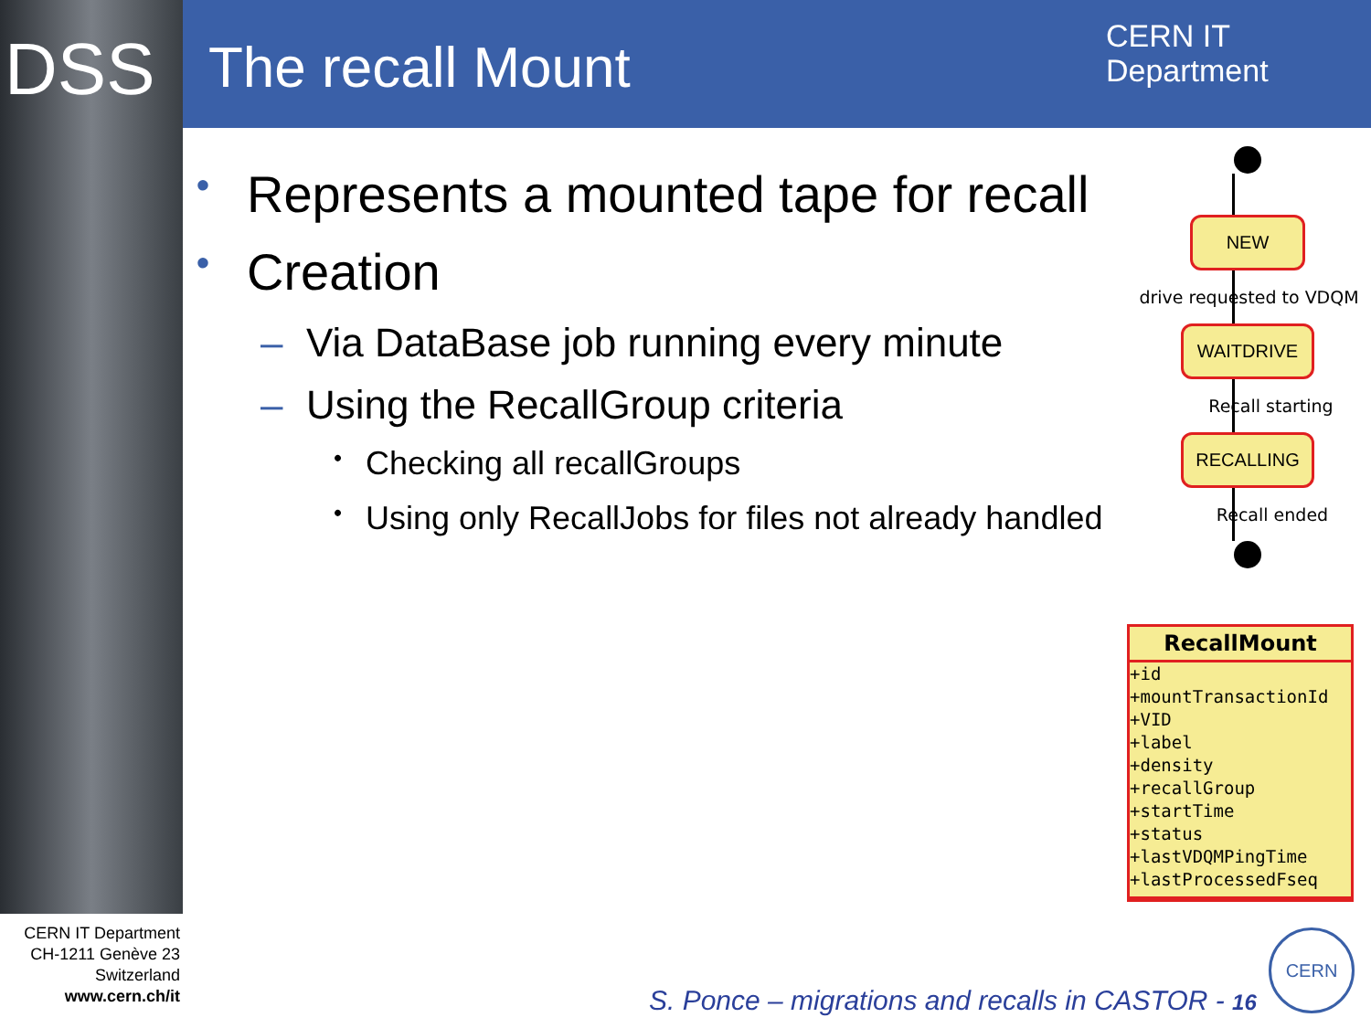DSS The recall Mount
CERN IT
Department
• Represents a mounted tape for recall
• Creation
– Via DataBase job running every minute
– Using the RecallGroup criteria
• Checking all recallGroups
• Using only RecallJobs for files not already handled
NEW
drive requested to VDQM
WAITDRIVE
Recall starting
RECALLING
Recall ended
RecallMount
+id
+mountTransactionId
+VID
+label
+density
+recallGroup
+startTime
+status
+lastVDQMPingTime
+lastProcessedFseq
CERN IT Department
CH-1211 Genève 23
Switzerland
www.cern.ch/it
S. Ponce – migrations and recalls in CASTOR - 16
CERN